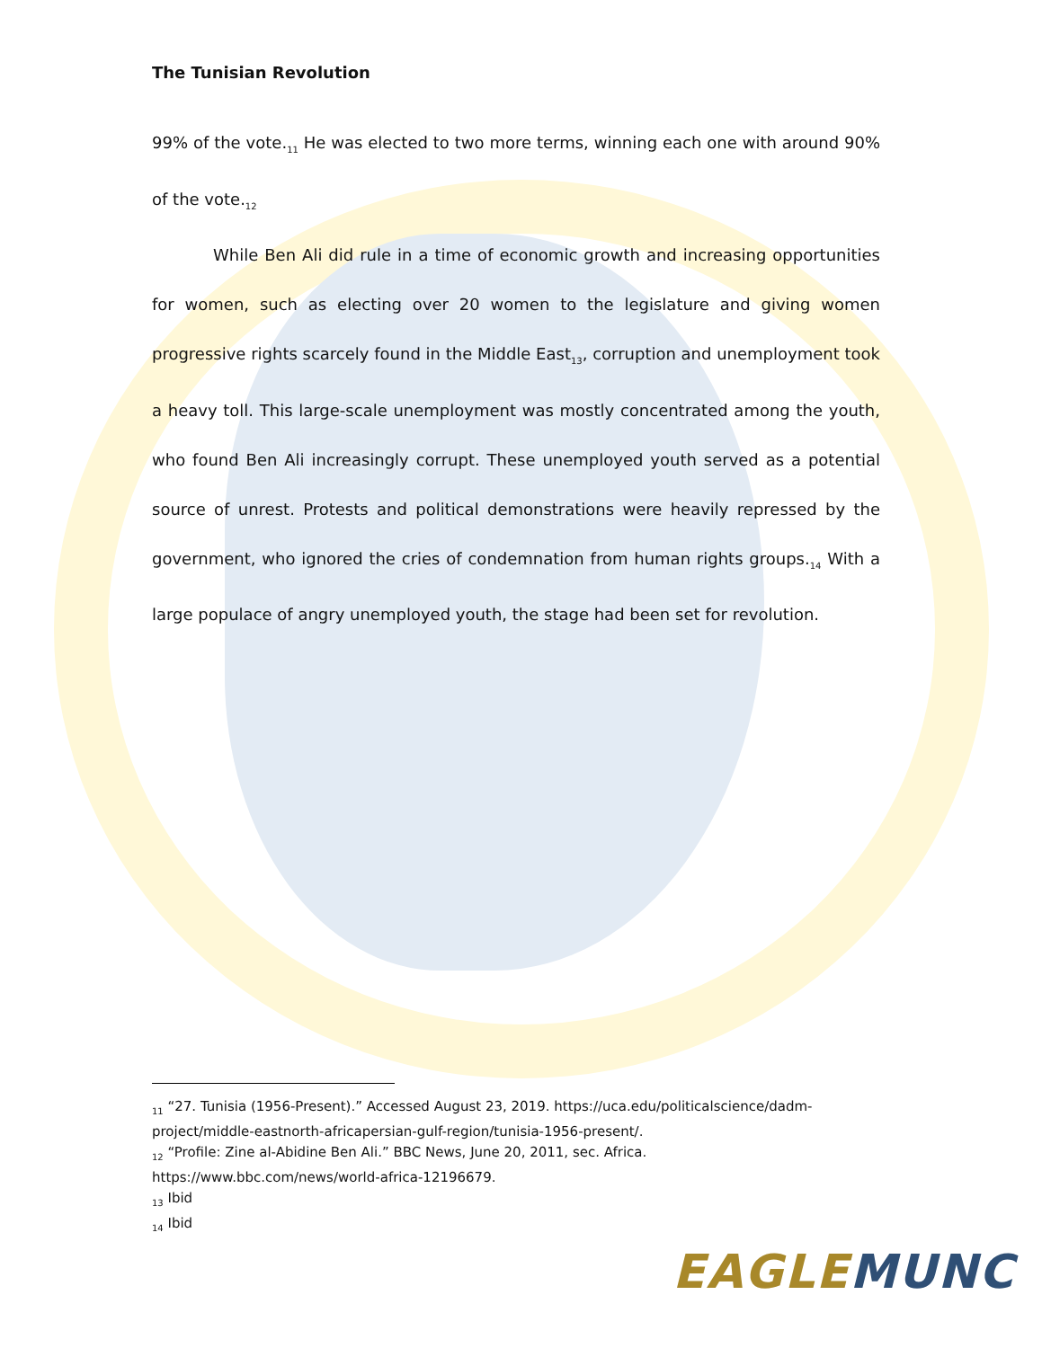The Tunisian Revolution
99% of the vote.<sub>11</sub> He was elected to two more terms, winning each one with around 90% of the vote.<sub>12</sub>
While Ben Ali did rule in a time of economic growth and increasing opportunities for women, such as electing over 20 women to the legislature and giving women progressive rights scarcely found in the Middle East<sub>13</sub>, corruption and unemployment took a heavy toll. This large-scale unemployment was mostly concentrated among the youth, who found Ben Ali increasingly corrupt. These unemployed youth served as a potential source of unrest. Protests and political demonstrations were heavily repressed by the government, who ignored the cries of condemnation from human rights groups.<sub>14</sub> With a large populace of angry unemployed youth, the stage had been set for revolution.
<sub>11</sub> “27. Tunisia (1956-Present).” Accessed August 23, 2019. https://uca.edu/politicalscience/dadm-project/middle-eastnorth-africapersian-gulf-region/tunisia-1956-present/.
<sub>12</sub> “Profile: Zine al-Abidine Ben Ali.” BBC News, June 20, 2011, sec. Africa. https://www.bbc.com/news/world-africa-12196679.
<sub>13</sub> Ibid
<sub>14</sub> Ibid
EAGLE MUNC